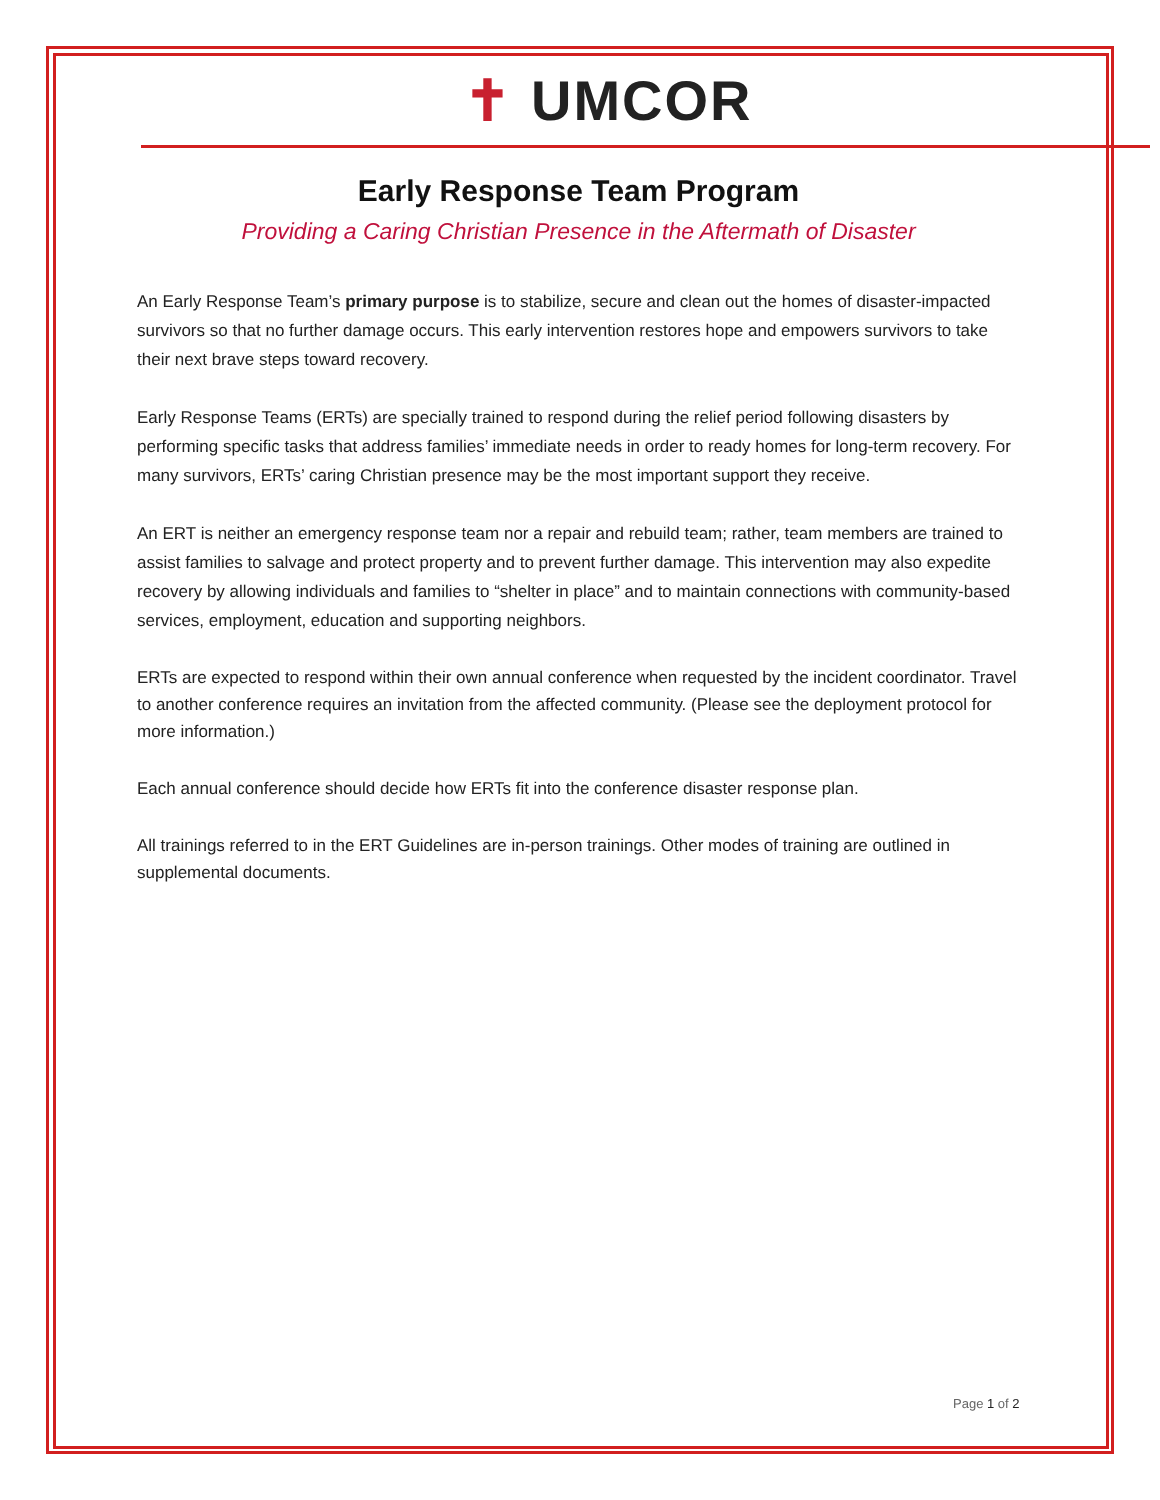✝ UMCOR
Early Response Team Program
Providing a Caring Christian Presence in the Aftermath of Disaster
An Early Response Team’s primary purpose is to stabilize, secure and clean out the homes of disaster-impacted survivors so that no further damage occurs. This early intervention restores hope and empowers survivors to take their next brave steps toward recovery.
Early Response Teams (ERTs) are specially trained to respond during the relief period following disasters by performing specific tasks that address families’ immediate needs in order to ready homes for long-term recovery. For many survivors, ERTs’ caring Christian presence may be the most important support they receive.
An ERT is neither an emergency response team nor a repair and rebuild team; rather, team members are trained to assist families to salvage and protect property and to prevent further damage. This intervention may also expedite recovery by allowing individuals and families to “shelter in place” and to maintain connections with community-based services, employment, education and supporting neighbors.
ERTs are expected to respond within their own annual conference when requested by the incident coordinator. Travel to another conference requires an invitation from the affected community. (Please see the deployment protocol for more information.)
Each annual conference should decide how ERTs fit into the conference disaster response plan.
All trainings referred to in the ERT Guidelines are in-person trainings. Other modes of training are outlined in supplemental documents.
Page 1 of 2